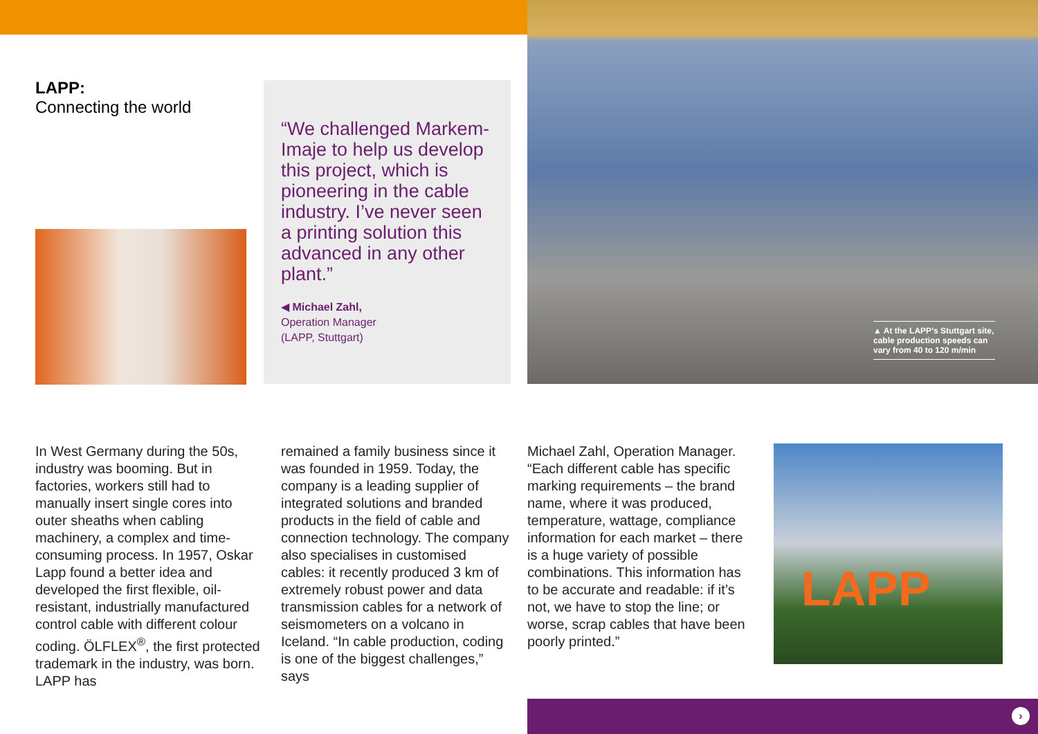LAPP:
Connecting the world
“We challenged Markem-Imaje to help us develop this project, which is pioneering in the cable industry. I’ve never seen a printing solution this advanced in any other plant.”
◀ Michael Zahl,
Operation Manager
(LAPP, Stuttgart)
▲ At the LAPP’s Stuttgart site, cable production speeds can vary from 40 to 120 m/min
In West Germany during the 50s, industry was booming. But in factories, workers still had to manually insert single cores into outer sheaths when cabling machinery, a complex and time-consuming process. In 1957, Oskar Lapp found a better idea and developed the first flexible, oil-resistant, industrially manufactured control cable with different colour coding. ÖLFLEX<sup>®</sup>, the first protected trademark in the industry, was born. LAPP has
remained a family business since it was founded in 1959. Today, the company is a leading supplier of integrated solutions and branded products in the field of cable and connection technology. The company also specialises in customised cables: it recently produced 3 km of extremely robust power and data transmission cables for a network of seismometers on a volcano in Iceland. “In cable production, coding is one of the biggest challenges,” says
Michael Zahl, Operation Manager. “Each different cable has specific marking requirements – the brand name, where it was produced, temperature, wattage, compliance information for each market – there is a huge variety of possible combinations. This information has to be accurate and readable: if it’s not, we have to stop the line; or worse, scrap cables that have been poorly printed.”
LAPP
›